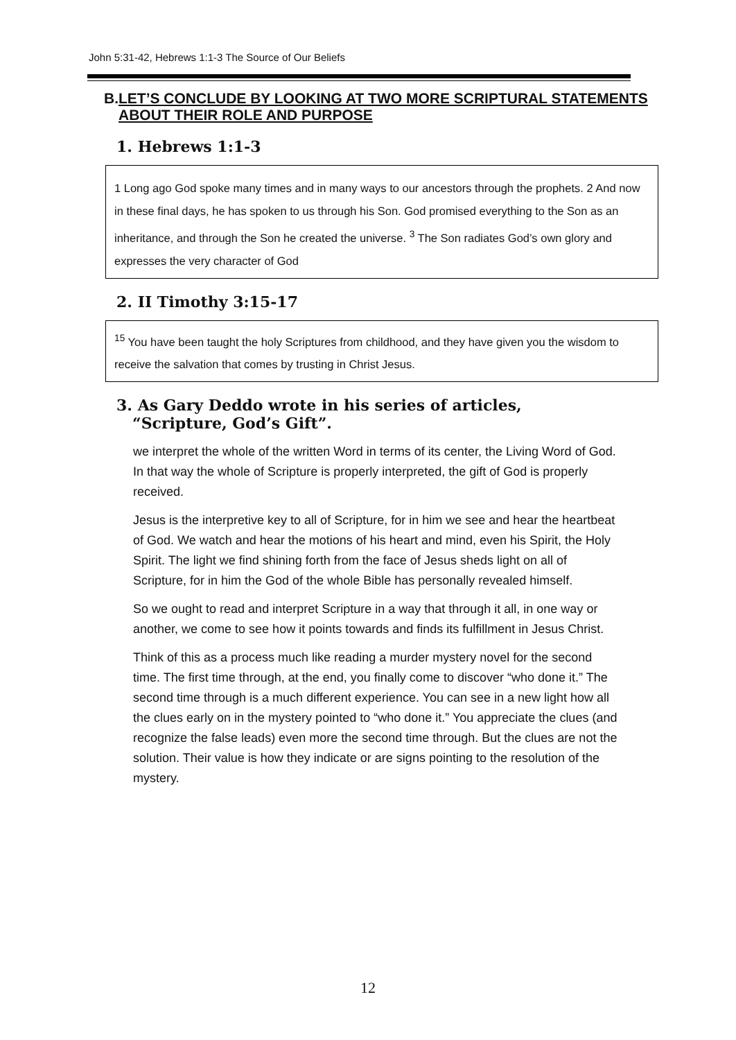John 5:31-42, Hebrews 1:1-3 The Source of Our Beliefs
B. LET’S CONCLUDE BY LOOKING AT TWO MORE SCRIPTURAL STATEMENTS ABOUT THEIR ROLE AND PURPOSE
1. Hebrews 1:1-3
1 Long ago God spoke many times and in many ways to our ancestors through the prophets. 2 And now in these final days, he has spoken to us through his Son. God promised everything to the Son as an inheritance, and through the Son he created the universe. <sup>3</sup> The Son radiates God’s own glory and expresses the very character of God
2. II Timothy 3:15-17
<sup>15</sup> You have been taught the holy Scriptures from childhood, and they have given you the wisdom to receive the salvation that comes by trusting in Christ Jesus.
3. As Gary Deddo wrote in his series of articles,
“Scripture, God’s Gift”.
we interpret the whole of the written Word in terms of its center, the Living Word of God. In that way the whole of Scripture is properly interpreted, the gift of God is properly received.
Jesus is the interpretive key to all of Scripture, for in him we see and hear the heartbeat of God. We watch and hear the motions of his heart and mind, even his Spirit, the Holy Spirit. The light we find shining forth from the face of Jesus sheds light on all of Scripture, for in him the God of the whole Bible has personally revealed himself.
So we ought to read and interpret Scripture in a way that through it all, in one way or another, we come to see how it points towards and finds its fulfillment in Jesus Christ.
Think of this as a process much like reading a murder mystery novel for the second time. The first time through, at the end, you finally come to discover “who done it.” The second time through is a much different experience. You can see in a new light how all the clues early on in the mystery pointed to “who done it.” You appreciate the clues (and recognize the false leads) even more the second time through. But the clues are not the solution. Their value is how they indicate or are signs pointing to the resolution of the mystery.
12